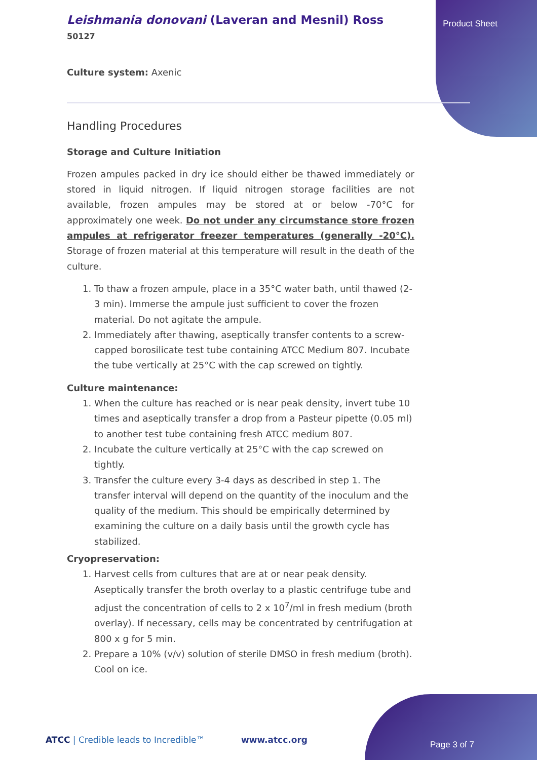Leishmania donovani (Laveran and Mesnil) Ross
50127
Product Sheet
Culture system: Axenic
Handling Procedures
Storage and Culture Initiation
Frozen ampules packed in dry ice should either be thawed immediately or stored in liquid nitrogen. If liquid nitrogen storage facilities are not available, frozen ampules may be stored at or below -70°C for approximately one week. Do not under any circumstance store frozen ampules at refrigerator freezer temperatures (generally -20°C). Storage of frozen material at this temperature will result in the death of the culture.
1. To thaw a frozen ampule, place in a 35°C water bath, until thawed (2-3 min). Immerse the ampule just sufficient to cover the frozen material. Do not agitate the ampule.
2. Immediately after thawing, aseptically transfer contents to a screw-capped borosilicate test tube containing ATCC Medium 807. Incubate the tube vertically at 25°C with the cap screwed on tightly.
Culture maintenance:
1. When the culture has reached or is near peak density, invert tube 10 times and aseptically transfer a drop from a Pasteur pipette (0.05 ml) to another test tube containing fresh ATCC medium 807.
2. Incubate the culture vertically at 25°C with the cap screwed on tightly.
3. Transfer the culture every 3-4 days as described in step 1. The transfer interval will depend on the quantity of the inoculum and the quality of the medium. This should be empirically determined by examining the culture on a daily basis until the growth cycle has stabilized.
Cryopreservation:
1. Harvest cells from cultures that are at or near peak density. Aseptically transfer the broth overlay to a plastic centrifuge tube and adjust the concentration of cells to 2 x 10<sup>7</sup>/ml in fresh medium (broth overlay). If necessary, cells may be concentrated by centrifugation at 800 x g for 5 min.
2. Prepare a 10% (v/v) solution of sterile DMSO in fresh medium (broth). Cool on ice.
ATCC | Credible leads to Incredible™
www.atcc.org Page 3 of 7